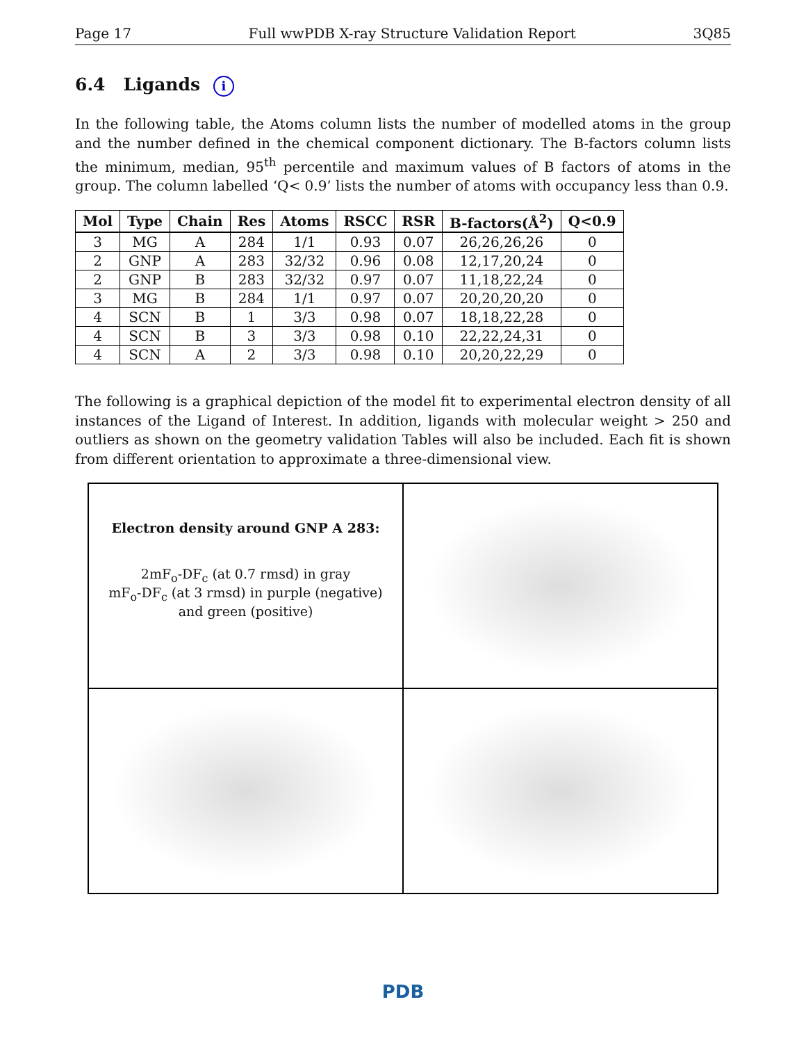Page 17 Full wwPDB X-ray Structure Validation Report 3Q85
6.4 Ligands i
In the following table, the Atoms column lists the number of modelled atoms in the group and the number defined in the chemical component dictionary. The B-factors column lists the minimum, median, 95<sup>th</sup> percentile and maximum values of B factors of atoms in the group. The column labelled ‘Q< 0.9’ lists the number of atoms with occupancy less than 0.9.
| Mol | Type | Chain | Res | Atoms | RSCC | RSR | B-factors(Å<sup>2</sup>) | Q<0.9 |
| --- | --- | --- | --- | --- | --- | --- | --- | --- |
| 3 | MG | A | 284 | 1/1 | 0.93 | 0.07 | 26,26,26,26 | 0 |
| 2 | GNP | A | 283 | 32/32 | 0.96 | 0.08 | 12,17,20,24 | 0 |
| 2 | GNP | B | 283 | 32/32 | 0.97 | 0.07 | 11,18,22,24 | 0 |
| 3 | MG | B | 284 | 1/1 | 0.97 | 0.07 | 20,20,20,20 | 0 |
| 4 | SCN | B | 1 | 3/3 | 0.98 | 0.07 | 18,18,22,28 | 0 |
| 4 | SCN | B | 3 | 3/3 | 0.98 | 0.10 | 22,22,24,31 | 0 |
| 4 | SCN | A | 2 | 3/3 | 0.98 | 0.10 | 20,20,22,29 | 0 |
The following is a graphical depiction of the model fit to experimental electron density of all instances of the Ligand of Interest. In addition, ligands with molecular weight > 250 and outliers as shown on the geometry validation Tables will also be included. Each fit is shown from different orientation to approximate a three-dimensional view.
Electron density around GNP A 283:
2mF<sub>o</sub>-DF<sub>c</sub> (at 0.7 rmsd) in gray
mF<sub>o</sub>-DF<sub>c</sub> (at 3 rmsd) in purple (negative)
and green (positive)
PDB